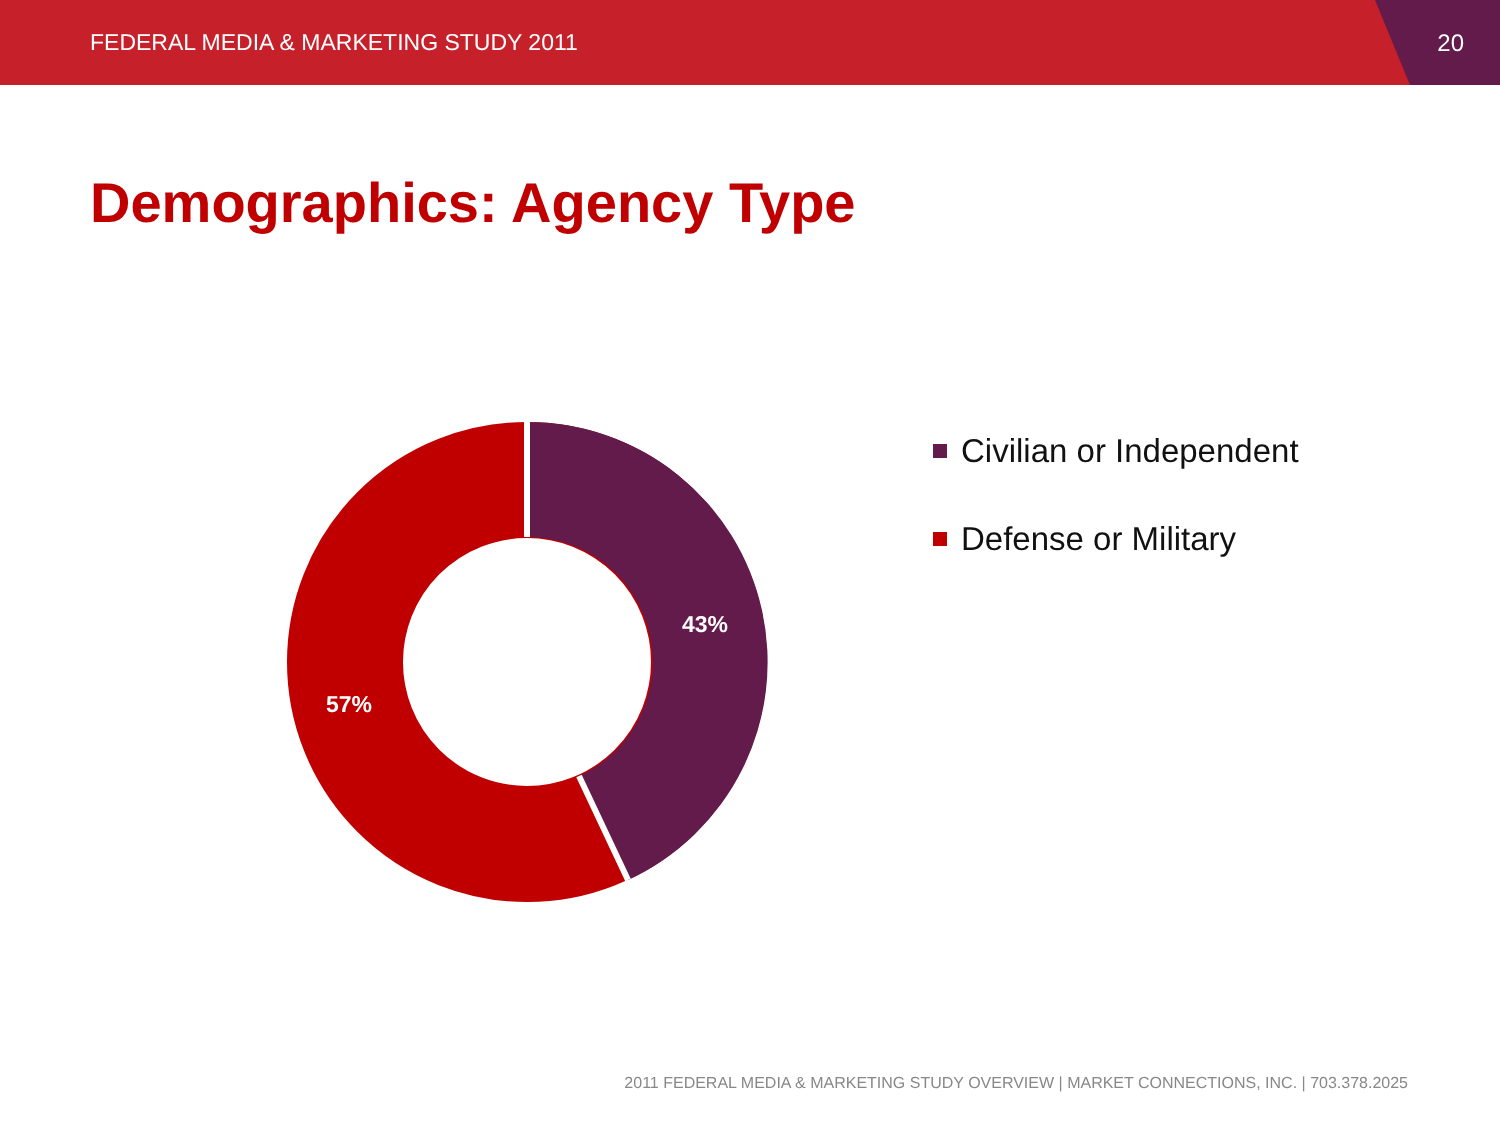FEDERAL MEDIA & MARKETING STUDY 2011 20
Demographics: Agency Type
43%
57%
Civilian or Independent
Defense or Military
2011 FEDERAL MEDIA & MARKETING STUDY OVERVIEW | MARKET CONNECTIONS, INC. | 703.378.2025